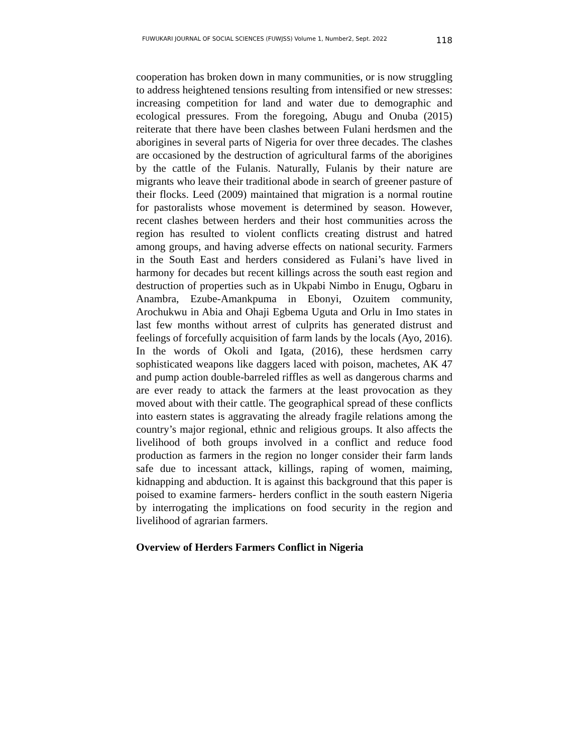FUWUKARI JOURNAL OF SOCIAL SCIENCES (FUWJSS) Volume 1, Number2, Sept. 2022 118
cooperation has broken down in many communities, or is now struggling to address heightened tensions resulting from intensified or new stresses: increasing competition for land and water due to demographic and ecological pressures. From the foregoing, Abugu and Onuba (2015) reiterate that there have been clashes between Fulani herdsmen and the aborigines in several parts of Nigeria for over three decades. The clashes are occasioned by the destruction of agricultural farms of the aborigines by the cattle of the Fulanis. Naturally, Fulanis by their nature are migrants who leave their traditional abode in search of greener pasture of their flocks. Leed (2009) maintained that migration is a normal routine for pastoralists whose movement is determined by season. However, recent clashes between herders and their host communities across the region has resulted to violent conflicts creating distrust and hatred among groups, and having adverse effects on national security. Farmers in the South East and herders considered as Fulani’s have lived in harmony for decades but recent killings across the south east region and destruction of properties such as in Ukpabi Nimbo in Enugu, Ogbaru in Anambra, Ezube-Amankpuma in Ebonyi, Ozuitem community, Arochukwu in Abia and Ohaji Egbema Uguta and Orlu in Imo states in last few months without arrest of culprits has generated distrust and feelings of forcefully acquisition of farm lands by the locals (Ayo, 2016). In the words of Okoli and Igata, (2016), these herdsmen carry sophisticated weapons like daggers laced with poison, machetes, AK 47 and pump action double-barreled riffles as well as dangerous charms and are ever ready to attack the farmers at the least provocation as they moved about with their cattle. The geographical spread of these conflicts into eastern states is aggravating the already fragile relations among the country’s major regional, ethnic and religious groups. It also affects the livelihood of both groups involved in a conflict and reduce food production as farmers in the region no longer consider their farm lands safe due to incessant attack, killings, raping of women, maiming, kidnapping and abduction. It is against this background that this paper is poised to examine farmers- herders conflict in the south eastern Nigeria by interrogating the implications on food security in the region and livelihood of agrarian farmers.
Overview of Herders Farmers Conflict in Nigeria